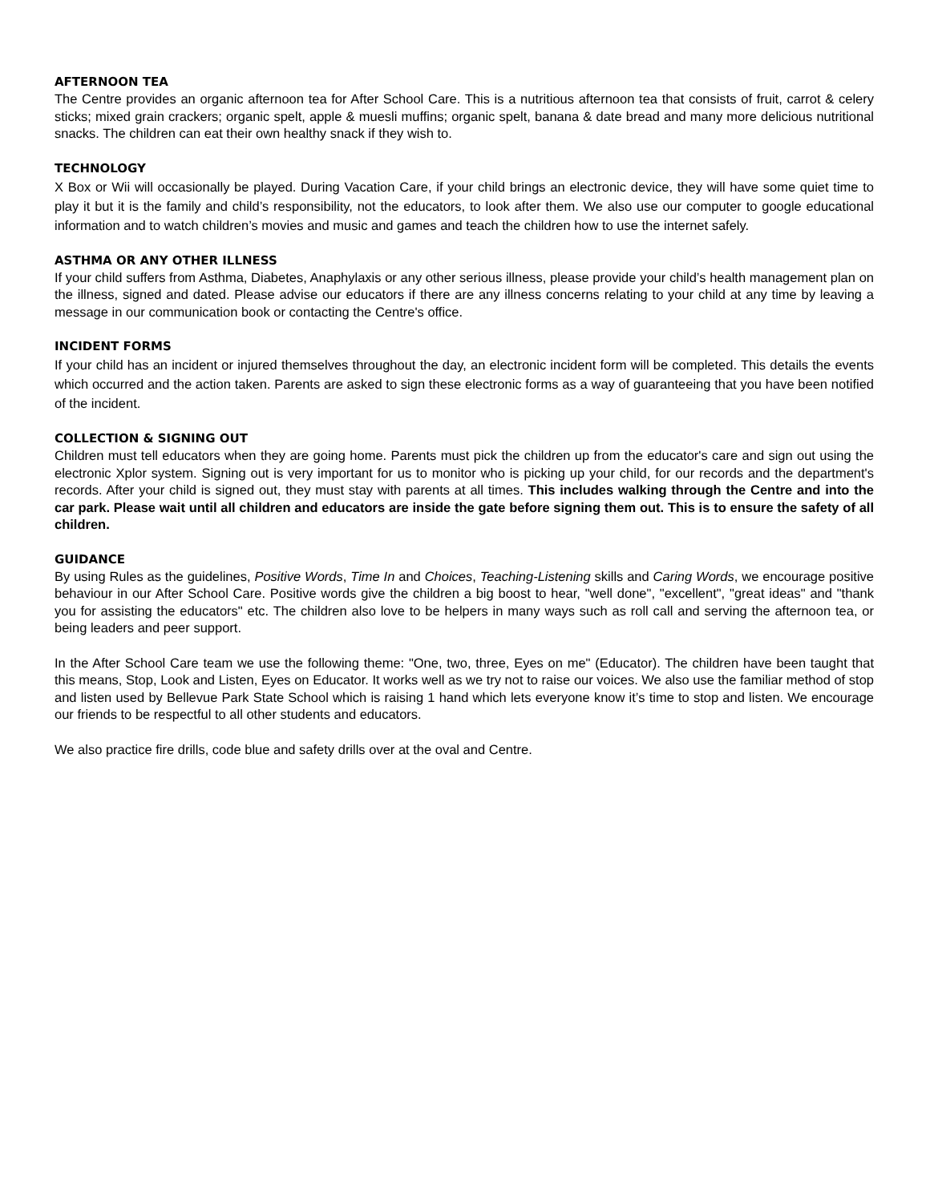AFTERNOON TEA
The Centre provides an organic afternoon tea for After School Care. This is a nutritious afternoon tea that consists of fruit, carrot & celery sticks; mixed grain crackers; organic spelt, apple & muesli muffins; organic spelt, banana & date bread and many more delicious nutritional snacks. The children can eat their own healthy snack if they wish to.
TECHNOLOGY
X Box or Wii will occasionally be played. During Vacation Care, if your child brings an electronic device, they will have some quiet time to play it but it is the family and child’s responsibility, not the educators, to look after them. We also use our computer to google educational information and to watch children’s movies and music and games and teach the children how to use the internet safely.
ASTHMA OR ANY OTHER ILLNESS
If your child suffers from Asthma, Diabetes, Anaphylaxis or any other serious illness, please provide your child’s health management plan on the illness, signed and dated. Please advise our educators if there are any illness concerns relating to your child at any time by leaving a message in our communication book or contacting the Centre's office.
INCIDENT FORMS
If your child has an incident or injured themselves throughout the day, an electronic incident form will be completed. This details the events which occurred and the action taken. Parents are asked to sign these electronic forms as a way of guaranteeing that you have been notified of the incident.
COLLECTION & SIGNING OUT
Children must tell educators when they are going home. Parents must pick the children up from the educator's care and sign out using the electronic Xplor system. Signing out is very important for us to monitor who is picking up your child, for our records and the department's records. After your child is signed out, they must stay with parents at all times. This includes walking through the Centre and into the car park. Please wait until all children and educators are inside the gate before signing them out. This is to ensure the safety of all children.
GUIDANCE
By using Rules as the guidelines, Positive Words, Time In and Choices, Teaching-Listening skills and Caring Words, we encourage positive behaviour in our After School Care. Positive words give the children a big boost to hear, "well done", "excellent", "great ideas" and "thank you for assisting the educators" etc. The children also love to be helpers in many ways such as roll call and serving the afternoon tea, or being leaders and peer support.
In the After School Care team we use the following theme: "One, two, three, Eyes on me" (Educator). The children have been taught that this means, Stop, Look and Listen, Eyes on Educator. It works well as we try not to raise our voices. We also use the familiar method of stop and listen used by Bellevue Park State School which is raising 1 hand which lets everyone know it’s time to stop and listen. We encourage our friends to be respectful to all other students and educators.
We also practice fire drills, code blue and safety drills over at the oval and Centre.